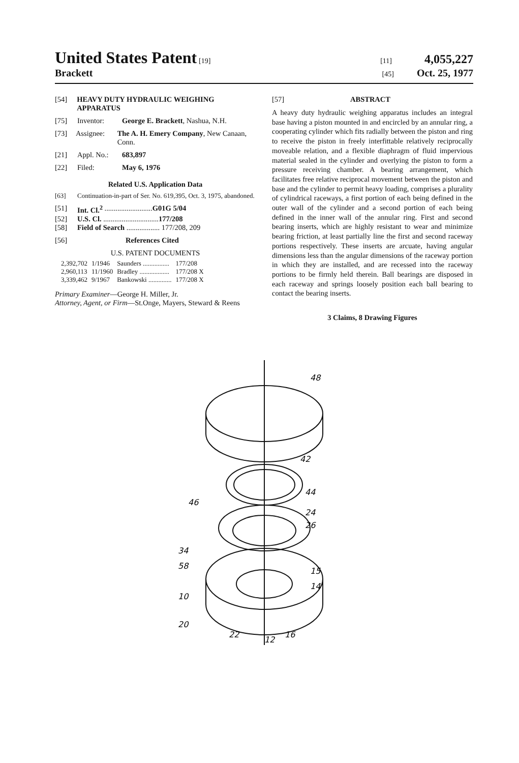United States Patent [19] [11] 4,055,227
Brackett
[45] Oct. 25, 1977
[54] HEAVY DUTY HYDRAULIC WEIGHING APPARATUS
[75] Inventor: George E. Brackett, Nashua, N.H.
[73] Assignee: The A. H. Emery Company, New Canaan, Conn.
[21] Appl. No.: 683,897
[22] Filed: May 6, 1976
Related U.S. Application Data
[63] Continuation-in-part of Ser. No. 619,395, Oct. 3, 1975, abandoned.
[51] Int. Cl.<sup>2</sup> .......................... G01G 5/04
[52] U.S. Cl. .............................. 177/208
[58] Field of Search .................. 177/208, 209
[56] References Cited
U.S. PATENT DOCUMENTS
| 2,392,702 | 1/1946 | Saunders ................ | 177/208 |
| 2,960,113 | 11/1960 | Bradley .................. | 177/208 X |
| 3,339,462 | 9/1967 | Bankowski .............. | 177/208 X |
Primary Examiner—George H. Miller, Jr.
Attorney, Agent, or Firm—St.Onge, Mayers, Steward & Reens
[57] ABSTRACT
A heavy duty hydraulic weighing apparatus includes an integral base having a piston mounted in and encircled by an annular ring, a cooperating cylinder which fits radially between the piston and ring to receive the piston in freely interfittable relatively reciprocally moveable relation, and a flexible diaphragm of fluid impervious material sealed in the cylinder and overlying the piston to form a pressure receiving chamber. A bearing arrangement, which facilitates free relative reciprocal movement between the piston and base and the cylinder to permit heavy loading, comprises a plurality of cylindrical raceways, a first portion of each being defined in the outer wall of the cylinder and a second portion of each being defined in the inner wall of the annular ring. First and second bearing inserts, which are highly resistant to wear and minimize bearing friction, at least partially line the first and second raceway portions respectively. These inserts are arcuate, having angular dimensions less than the angular dimensions of the raceway portion in which they are installed, and are recessed into the raceway portions to be firmly held therein. Ball bearings are disposed in each raceway and springs loosely position each ball bearing to contact the bearing inserts.
3 Claims, 8 Drawing Figures
48
42
46
44
24
26
34
58
15
14
10
20
22
16
12